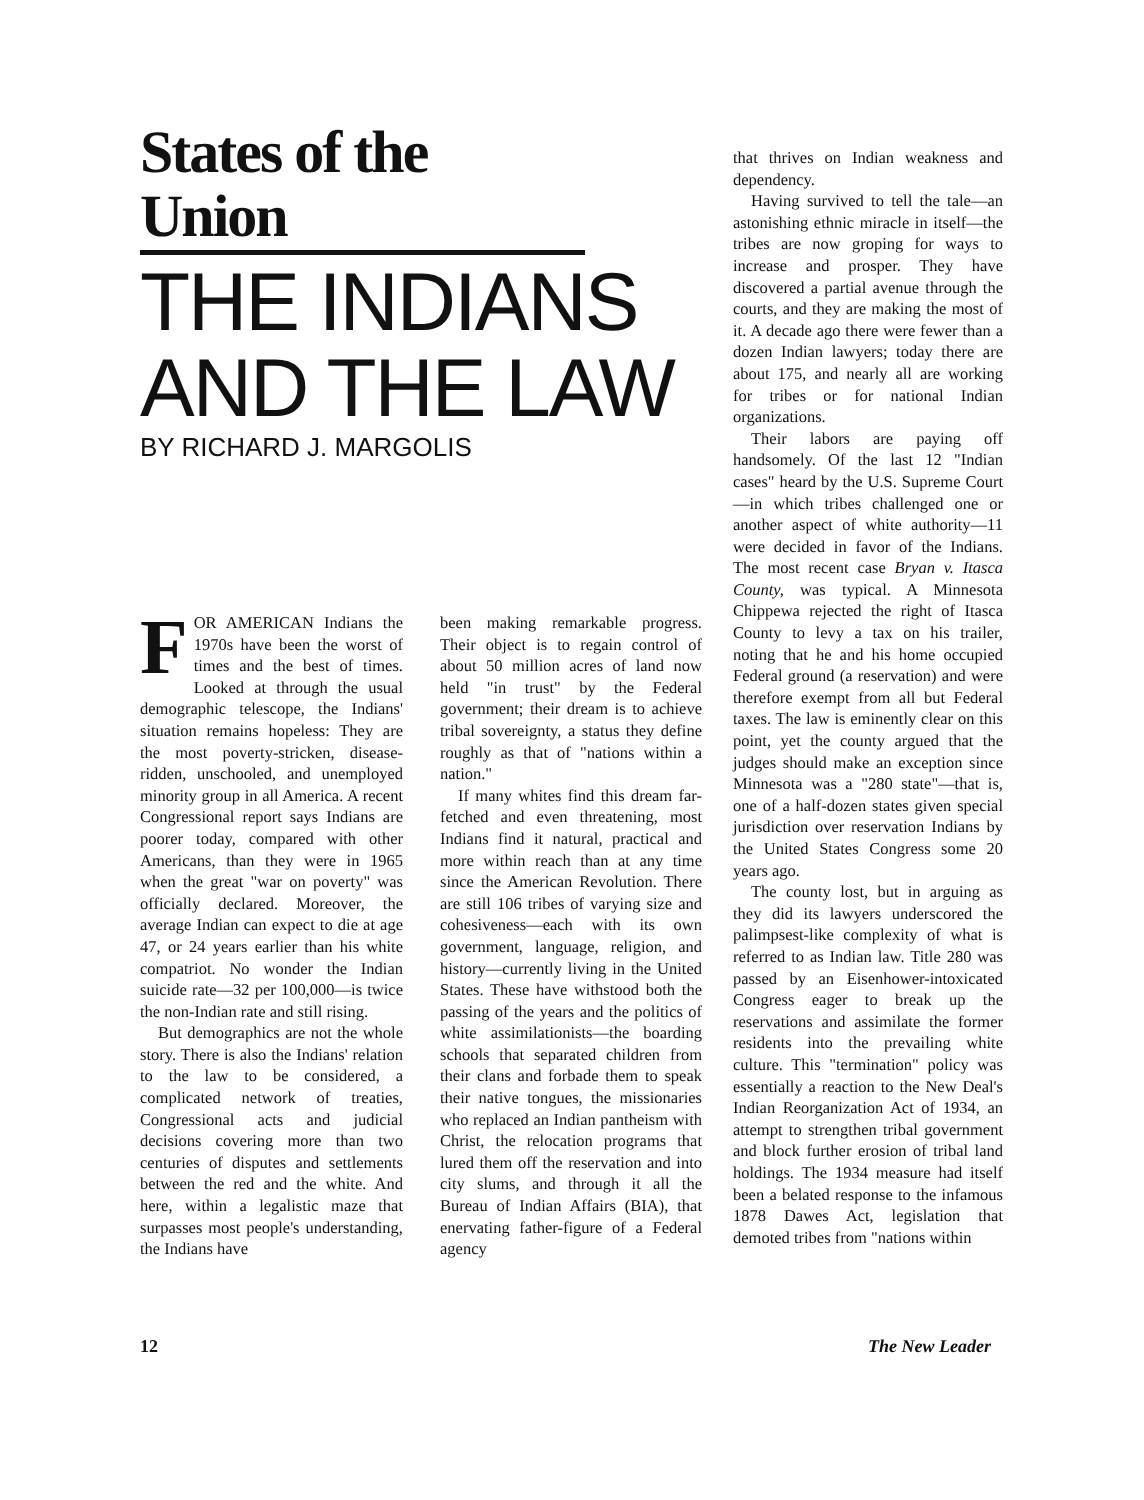States of the Union
THE INDIANS AND THE LAW
BY RICHARD J. MARGOLIS
FOR AMERICAN Indians the 1970s have been the worst of times and the best of times. Looked at through the usual demographic telescope, the Indians' situation remains hopeless: They are the most poverty-stricken, disease-ridden, unschooled, and unemployed minority group in all America. A recent Congressional report says Indians are poorer today, compared with other Americans, than they were in 1965 when the great "war on poverty" was officially declared. Moreover, the average Indian can expect to die at age 47, or 24 years earlier than his white compatriot. No wonder the Indian suicide rate—32 per 100,000—is twice the non-Indian rate and still rising.
But demographics are not the whole story. There is also the Indians' relation to the law to be considered, a complicated network of treaties, Congressional acts and judicial decisions covering more than two centuries of disputes and settlements between the red and the white. And here, within a legalistic maze that surpasses most people's understanding, the Indians have
been making remarkable progress. Their object is to regain control of about 50 million acres of land now held "in trust" by the Federal government; their dream is to achieve tribal sovereignty, a status they define roughly as that of "nations within a nation."
If many whites find this dream far-fetched and even threatening, most Indians find it natural, practical and more within reach than at any time since the American Revolution. There are still 106 tribes of varying size and cohesiveness—each with its own government, language, religion, and history—currently living in the United States. These have withstood both the passing of the years and the politics of white assimilationists—the boarding schools that separated children from their clans and forbade them to speak their native tongues, the missionaries who replaced an Indian pantheism with Christ, the relocation programs that lured them off the reservation and into city slums, and through it all the Bureau of Indian Affairs (BIA), that enervating father-figure of a Federal agency
that thrives on Indian weakness and dependency.
Having survived to tell the tale—an astonishing ethnic miracle in itself—the tribes are now groping for ways to increase and prosper. They have discovered a partial avenue through the courts, and they are making the most of it. A decade ago there were fewer than a dozen Indian lawyers; today there are about 175, and nearly all are working for tribes or for national Indian organizations.
Their labors are paying off handsomely. Of the last 12 "Indian cases" heard by the U.S. Supreme Court—in which tribes challenged one or another aspect of white authority—11 were decided in favor of the Indians. The most recent case Bryan v. Itasca County, was typical. A Minnesota Chippewa rejected the right of Itasca County to levy a tax on his trailer, noting that he and his home occupied Federal ground (a reservation) and were therefore exempt from all but Federal taxes. The law is eminently clear on this point, yet the county argued that the judges should make an exception since Minnesota was a "280 state"—that is, one of a half-dozen states given special jurisdiction over reservation Indians by the United States Congress some 20 years ago.
The county lost, but in arguing as they did its lawyers underscored the palimpsest-like complexity of what is referred to as Indian law. Title 280 was passed by an Eisenhower-intoxicated Congress eager to break up the reservations and assimilate the former residents into the prevailing white culture. This "termination" policy was essentially a reaction to the New Deal's Indian Reorganization Act of 1934, an attempt to strengthen tribal government and block further erosion of tribal land holdings. The 1934 measure had itself been a belated response to the infamous 1878 Dawes Act, legislation that demoted tribes from "nations within
12 The New Leader